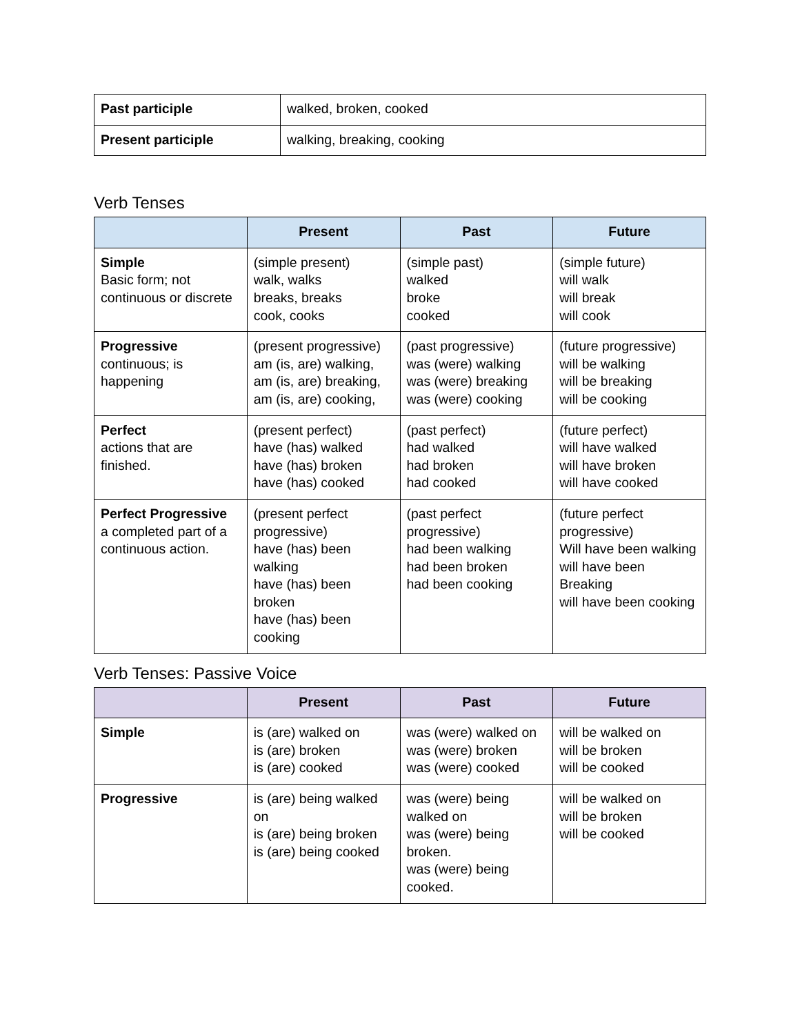| Past participle | walked, broken, cooked |
| Present participle | walking, breaking, cooking |
Verb Tenses
| | Present | Past | Future |
| --- | --- | --- | --- |
| Simple Basic form; not continuous or discrete | (simple present) walk, walks breaks, breaks cook, cooks | (simple past) walked broke cooked | (simple future) will walk will break will cook |
| Progressive continuous; is happening | (present progressive) am (is, are) walking, am (is, are) breaking, am (is, are) cooking, | (past progressive) was (were) walking was (were) breaking was (were) cooking | (future progressive) will be walking will be breaking will be cooking |
| Perfect actions that are finished. | (present perfect) have (has) walked have (has) broken have (has) cooked | (past perfect) had walked had broken had cooked | (future perfect) will have walked will have broken will have cooked |
| Perfect Progressive a completed part of a continuous action. | (present perfect progressive) have (has) been walking have (has) been broken have (has) been cooking | (past perfect progressive) had been walking had been broken had been cooking | (future perfect progressive) Will have been walking will have been Breaking will have been cooking |
Verb Tenses: Passive Voice
| | Present | Past | Future |
| --- | --- | --- | --- |
| Simple | is (are) walked on is (are) broken is (are) cooked | was (were) walked on was (were) broken was (were) cooked | will be walked on will be broken will be cooked |
| Progressive | is (are) being walked on is (are) being broken is (are) being cooked | was (were) being walked on was (were) being broken. was (were) being cooked. | will be walked on will be broken will be cooked |